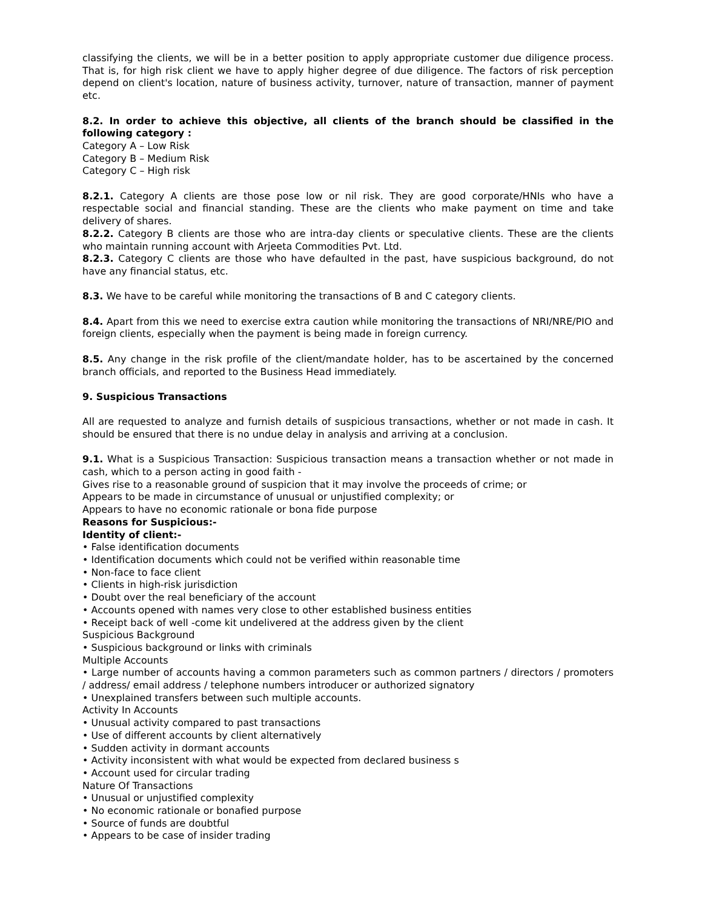classifying the clients, we will be in a better position to apply appropriate customer due diligence process. That is, for high risk client we have to apply higher degree of due diligence. The factors of risk perception depend on client's location, nature of business activity, turnover, nature of transaction, manner of payment etc.
8.2. In order to achieve this objective, all clients of the branch should be classified in the following category :
Category A – Low Risk
Category B – Medium Risk
Category C – High risk
8.2.1. Category A clients are those pose low or nil risk. They are good corporate/HNIs who have a respectable social and financial standing. These are the clients who make payment on time and take delivery of shares.
8.2.2. Category B clients are those who are intra-day clients or speculative clients. These are the clients who maintain running account with Arjeeta Commodities Pvt. Ltd.
8.2.3. Category C clients are those who have defaulted in the past, have suspicious background, do not have any financial status, etc.
8.3. We have to be careful while monitoring the transactions of B and C category clients.
8.4. Apart from this we need to exercise extra caution while monitoring the transactions of NRI/NRE/PIO and foreign clients, especially when the payment is being made in foreign currency.
8.5. Any change in the risk profile of the client/mandate holder, has to be ascertained by the concerned branch officials, and reported to the Business Head immediately.
9. Suspicious Transactions
All are requested to analyze and furnish details of suspicious transactions, whether or not made in cash. It should be ensured that there is no undue delay in analysis and arriving at a conclusion.
9.1. What is a Suspicious Transaction: Suspicious transaction means a transaction whether or not made in cash, which to a person acting in good faith -
Gives rise to a reasonable ground of suspicion that it may involve the proceeds of crime; or
Appears to be made in circumstance of unusual or unjustified complexity; or
Appears to have no economic rationale or bona fide purpose
Reasons for Suspicious:-
Identity of client:-
• False identification documents
• Identification documents which could not be verified within reasonable time
• Non-face to face client
• Clients in high-risk jurisdiction
• Doubt over the real beneficiary of the account
• Accounts opened with names very close to other established business entities
• Receipt back of well -come kit undelivered at the address given by the client
Suspicious Background
• Suspicious background or links with criminals
Multiple Accounts
• Large number of accounts having a common parameters such as common partners / directors / promoters / address/ email address / telephone numbers introducer or authorized signatory
• Unexplained transfers between such multiple accounts.
Activity In Accounts
• Unusual activity compared to past transactions
• Use of different accounts by client alternatively
• Sudden activity in dormant accounts
• Activity inconsistent with what would be expected from declared business s
• Account used for circular trading
Nature Of Transactions
• Unusual or unjustified complexity
• No economic rationale or bonafied purpose
• Source of funds are doubtful
• Appears to be case of insider trading